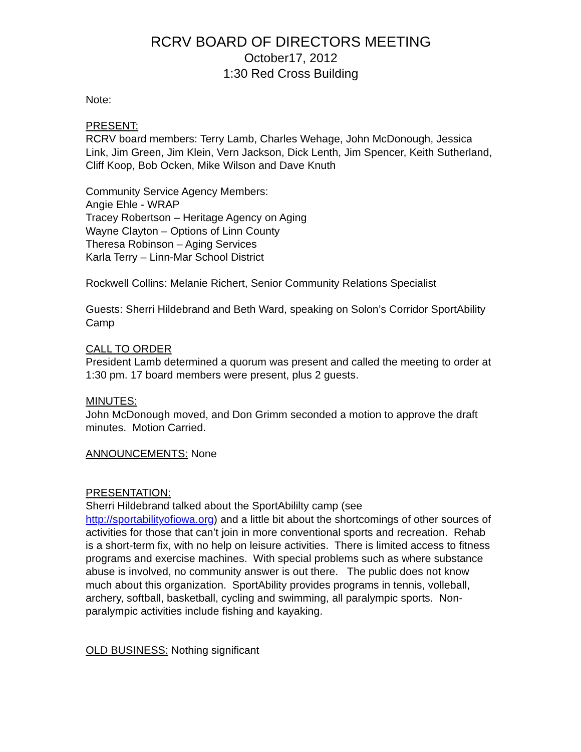RCRV BOARD OF DIRECTORS MEETING
October17, 2012
1:30 Red Cross Building
Note:
PRESENT:
RCRV board members: Terry Lamb, Charles Wehage, John McDonough, Jessica Link, Jim Green, Jim Klein, Vern Jackson, Dick Lenth, Jim Spencer, Keith Sutherland, Cliff Koop, Bob Ocken, Mike Wilson and Dave Knuth
Community Service Agency Members:
Angie Ehle - WRAP
Tracey Robertson – Heritage Agency on Aging
Wayne Clayton – Options of Linn County
Theresa Robinson – Aging Services
Karla Terry – Linn-Mar School District
Rockwell Collins: Melanie Richert, Senior Community Relations Specialist
Guests: Sherri Hildebrand and Beth Ward, speaking on Solon’s Corridor SportAbility Camp
CALL TO ORDER
President Lamb determined a quorum was present and called the meeting to order at 1:30 pm. 17 board members were present, plus 2 guests.
MINUTES:
John McDonough moved, and Don Grimm seconded a motion to approve the draft minutes. Motion Carried.
ANNOUNCEMENTS: None
PRESENTATION:
Sherri Hildebrand talked about the SportAbililty camp (see http://sportabilityofiowa.org) and a little bit about the shortcomings of other sources of activities for those that can’t join in more conventional sports and recreation. Rehab is a short-term fix, with no help on leisure activities. There is limited access to fitness programs and exercise machines. With special problems such as where substance abuse is involved, no community answer is out there. The public does not know much about this organization. SportAbility provides programs in tennis, volleball, archery, softball, basketball, cycling and swimming, all paralympic sports. Non-paralympic activities include fishing and kayaking.
OLD BUSINESS: Nothing significant